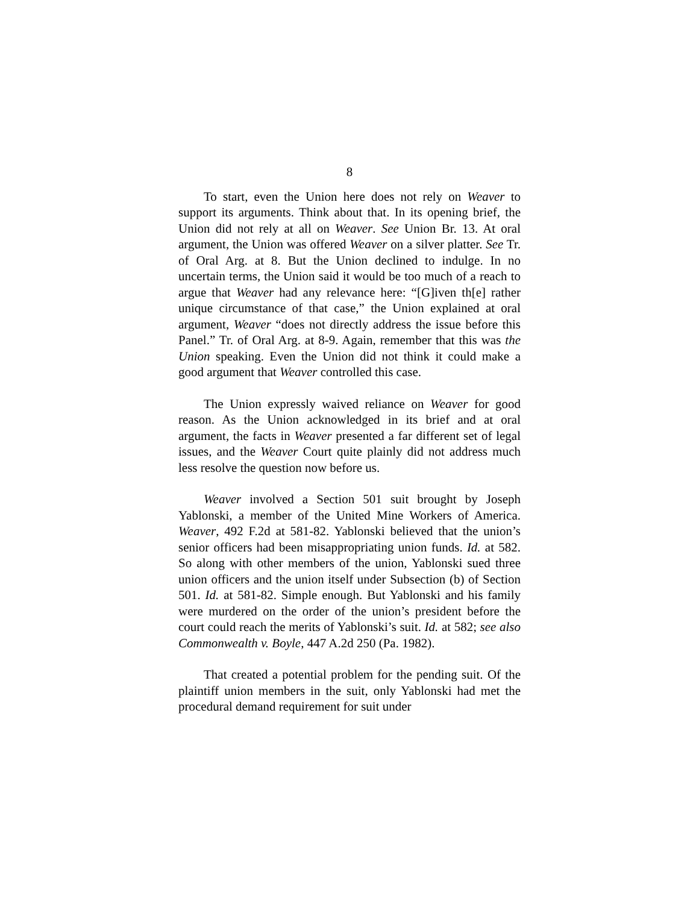8
To start, even the Union here does not rely on Weaver to support its arguments. Think about that. In its opening brief, the Union did not rely at all on Weaver. See Union Br. 13. At oral argument, the Union was offered Weaver on a silver platter. See Tr. of Oral Arg. at 8. But the Union declined to indulge. In no uncertain terms, the Union said it would be too much of a reach to argue that Weaver had any relevance here: “[G]iven th[e] rather unique circumstance of that case,” the Union explained at oral argument, Weaver “does not directly address the issue before this Panel.” Tr. of Oral Arg. at 8-9. Again, remember that this was the Union speaking. Even the Union did not think it could make a good argument that Weaver controlled this case.
The Union expressly waived reliance on Weaver for good reason. As the Union acknowledged in its brief and at oral argument, the facts in Weaver presented a far different set of legal issues, and the Weaver Court quite plainly did not address much less resolve the question now before us.
Weaver involved a Section 501 suit brought by Joseph Yablonski, a member of the United Mine Workers of America. Weaver, 492 F.2d at 581-82. Yablonski believed that the union’s senior officers had been misappropriating union funds. Id. at 582. So along with other members of the union, Yablonski sued three union officers and the union itself under Subsection (b) of Section 501. Id. at 581-82. Simple enough. But Yablonski and his family were murdered on the order of the union’s president before the court could reach the merits of Yablonski’s suit. Id. at 582; see also Commonwealth v. Boyle, 447 A.2d 250 (Pa. 1982).
That created a potential problem for the pending suit. Of the plaintiff union members in the suit, only Yablonski had met the procedural demand requirement for suit under